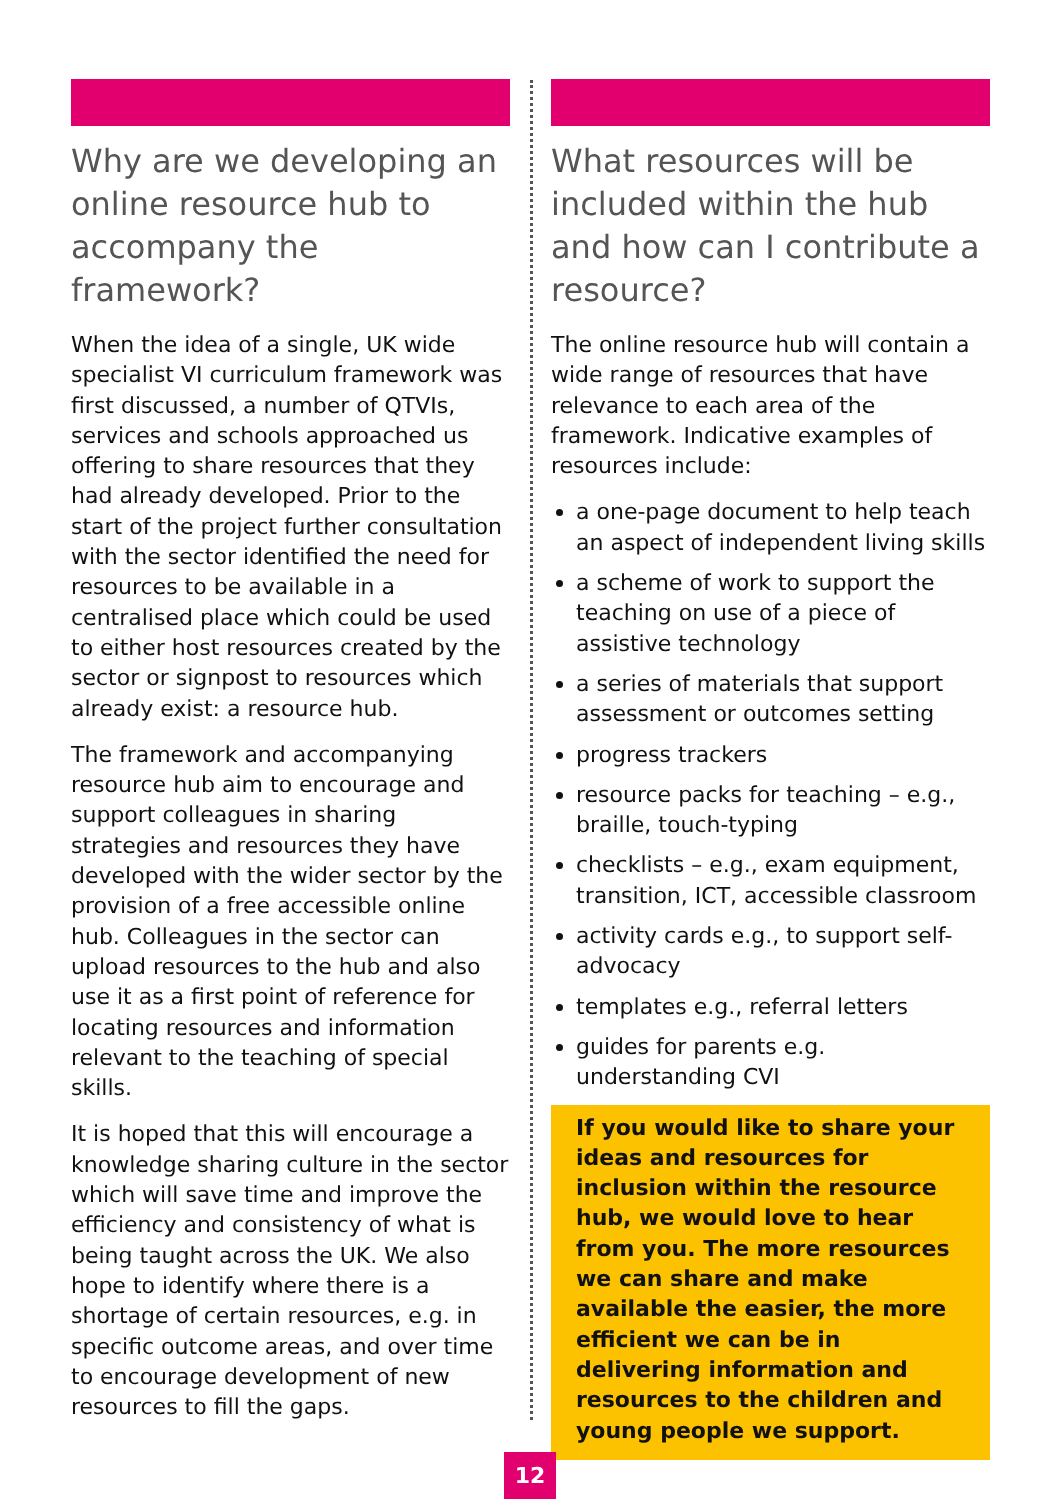Why are we developing an online resource hub to accompany the framework?
When the idea of a single, UK wide specialist VI curriculum framework was first discussed, a number of QTVIs, services and schools approached us offering to share resources that they had already developed. Prior to the start of the project further consultation with the sector identified the need for resources to be available in a centralised place which could be used to either host resources created by the sector or signpost to resources which already exist: a resource hub.
The framework and accompanying resource hub aim to encourage and support colleagues in sharing strategies and resources they have developed with the wider sector by the provision of a free accessible online hub. Colleagues in the sector can upload resources to the hub and also use it as a first point of reference for locating resources and information relevant to the teaching of special skills.
It is hoped that this will encourage a knowledge sharing culture in the sector which will save time and improve the efficiency and consistency of what is being taught across the UK. We also hope to identify where there is a shortage of certain resources, e.g. in specific outcome areas, and over time to encourage development of new resources to fill the gaps.
What resources will be included within the hub and how can I contribute a resource?
The online resource hub will contain a wide range of resources that have relevance to each area of the framework. Indicative examples of resources include:
a one-page document to help teach an aspect of independent living skills
a scheme of work to support the teaching on use of a piece of assistive technology
a series of materials that support assessment or outcomes setting
progress trackers
resource packs for teaching – e.g., braille, touch-typing
checklists – e.g., exam equipment, transition, ICT, accessible classroom
activity cards e.g., to support self-advocacy
templates e.g., referral letters
guides for parents e.g. understanding CVI
If you would like to share your ideas and resources for inclusion within the resource hub, we would love to hear from you. The more resources we can share and make available the easier, the more efficient we can be in delivering information and resources to the children and young people we support.
12